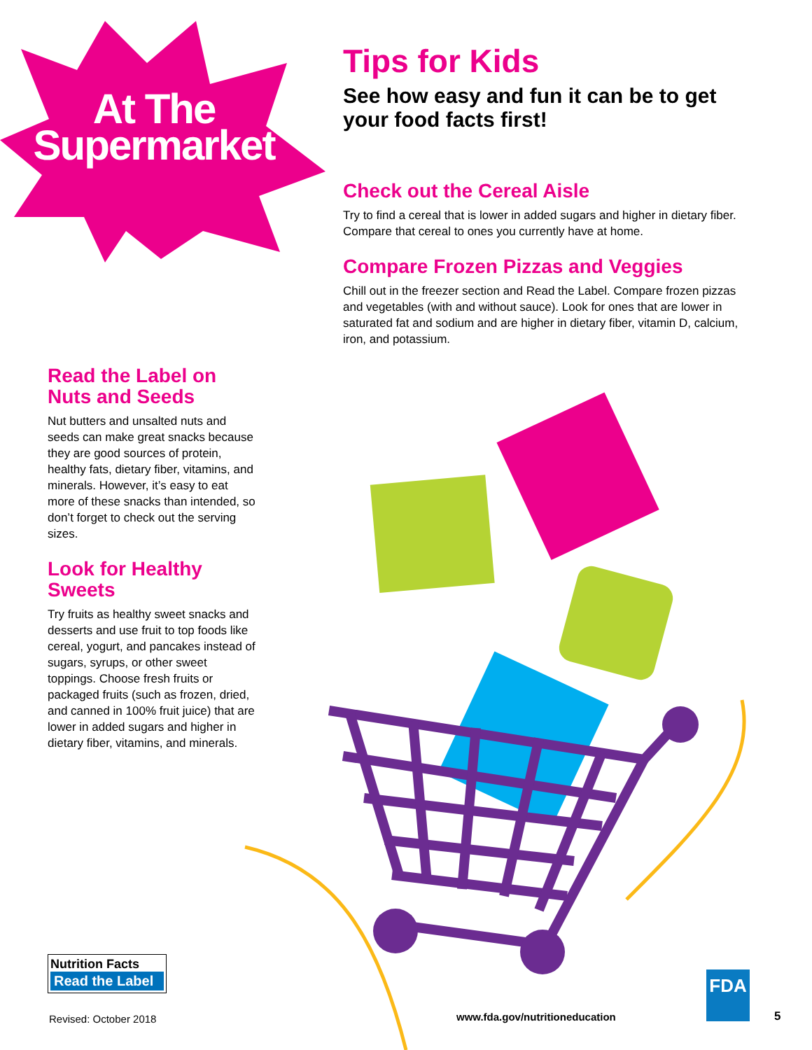At The
Supermarket
Tips for Kids
See how easy and fun it can be to get your food facts first!
Check out the Cereal Aisle
Try to find a cereal that is lower in added sugars and higher in dietary fiber. Compare that cereal to ones you currently have at home.
Compare Frozen Pizzas and Veggies
Chill out in the freezer section and Read the Label. Compare frozen pizzas and vegetables (with and without sauce). Look for ones that are lower in saturated fat and sodium and are higher in dietary fiber, vitamin D, calcium, iron, and potassium.
Read the Label on Nuts and Seeds
Nut butters and unsalted nuts and seeds can make great snacks because they are good sources of protein, healthy fats, dietary fiber, vitamins, and minerals. However, it’s easy to eat more of these snacks than intended, so don’t forget to check out the serving sizes.
Look for Healthy Sweets
Try fruits as healthy sweet snacks and desserts and use fruit to top foods like cereal, yogurt, and pancakes instead of sugars, syrups, or other sweet toppings. Choose fresh fruits or packaged fruits (such as frozen, dried, and canned in 100% fruit juice) that are lower in added sugars and higher in dietary fiber, vitamins, and minerals.
Nutrition Facts
Read the Label
Revised: October 2018 www.fda.gov/nutritioneducation
FDA
5